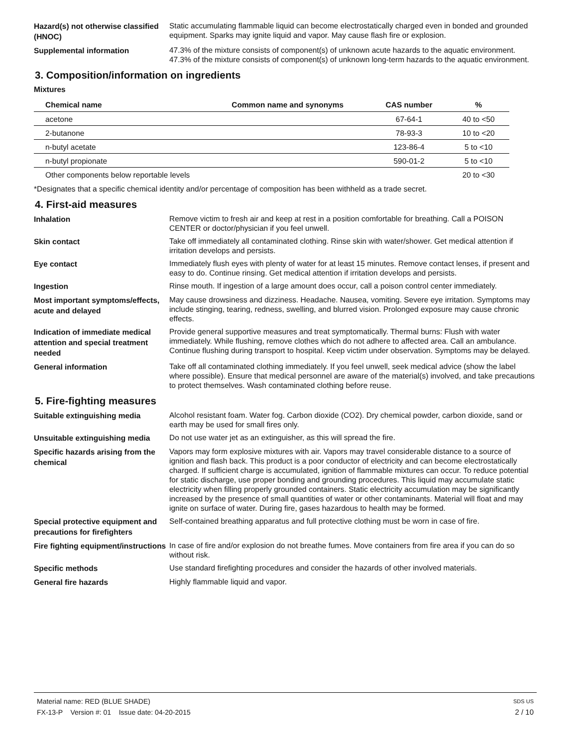Hazard(s) not otherwise classified (HNOC)
Static accumulating flammable liquid can become electrostatically charged even in bonded and grounded equipment. Sparks may ignite liquid and vapor. May cause flash fire or explosion.
Supplemental information
47.3% of the mixture consists of component(s) of unknown acute hazards to the aquatic environment. 47.3% of the mixture consists of component(s) of unknown long-term hazards to the aquatic environment.
3. Composition/information on ingredients
Mixtures
| Chemical name | Common name and synonyms | CAS number | % |
| --- | --- | --- | --- |
| acetone | | 67-64-1 | 40 to <50 |
| 2-butanone | | 78-93-3 | 10 to <20 |
| n-butyl acetate | | 123-86-4 | 5 to <10 |
| n-butyl propionate | | 590-01-2 | 5 to <10 |
| Other components below reportable levels | | | 20 to <30 |
*Designates that a specific chemical identity and/or percentage of composition has been withheld as a trade secret.
4. First-aid measures
Inhalation
Remove victim to fresh air and keep at rest in a position comfortable for breathing. Call a POISON CENTER or doctor/physician if you feel unwell.
Skin contact
Take off immediately all contaminated clothing. Rinse skin with water/shower. Get medical attention if irritation develops and persists.
Eye contact
Immediately flush eyes with plenty of water for at least 15 minutes. Remove contact lenses, if present and easy to do. Continue rinsing. Get medical attention if irritation develops and persists.
Ingestion
Rinse mouth. If ingestion of a large amount does occur, call a poison control center immediately.
Most important symptoms/effects, acute and delayed
May cause drowsiness and dizziness. Headache. Nausea, vomiting. Severe eye irritation. Symptoms may include stinging, tearing, redness, swelling, and blurred vision. Prolonged exposure may cause chronic effects.
Indication of immediate medical attention and special treatment needed
Provide general supportive measures and treat symptomatically. Thermal burns: Flush with water immediately. While flushing, remove clothes which do not adhere to affected area. Call an ambulance. Continue flushing during transport to hospital. Keep victim under observation. Symptoms may be delayed.
General information
Take off all contaminated clothing immediately. If you feel unwell, seek medical advice (show the label where possible). Ensure that medical personnel are aware of the material(s) involved, and take precautions to protect themselves. Wash contaminated clothing before reuse.
5. Fire-fighting measures
Suitable extinguishing media
Alcohol resistant foam. Water fog. Carbon dioxide (CO2). Dry chemical powder, carbon dioxide, sand or earth may be used for small fires only.
Unsuitable extinguishing media
Do not use water jet as an extinguisher, as this will spread the fire.
Specific hazards arising from the chemical
Vapors may form explosive mixtures with air. Vapors may travel considerable distance to a source of ignition and flash back. This product is a poor conductor of electricity and can become electrostatically charged. If sufficient charge is accumulated, ignition of flammable mixtures can occur. To reduce potential for static discharge, use proper bonding and grounding procedures. This liquid may accumulate static electricity when filling properly grounded containers. Static electricity accumulation may be significantly increased by the presence of small quantities of water or other contaminants. Material will float and may ignite on surface of water. During fire, gases hazardous to health may be formed.
Special protective equipment and precautions for firefighters
Self-contained breathing apparatus and full protective clothing must be worn in case of fire.
Fire fighting equipment/instructions
In case of fire and/or explosion do not breathe fumes. Move containers from fire area if you can do so without risk.
Specific methods
Use standard firefighting procedures and consider the hazards of other involved materials.
General fire hazards
Highly flammable liquid and vapor.
Material name: RED (BLUE SHADE) SDS US
FX-13-P Version #: 01 Issue date: 04-20-2015 2 / 10